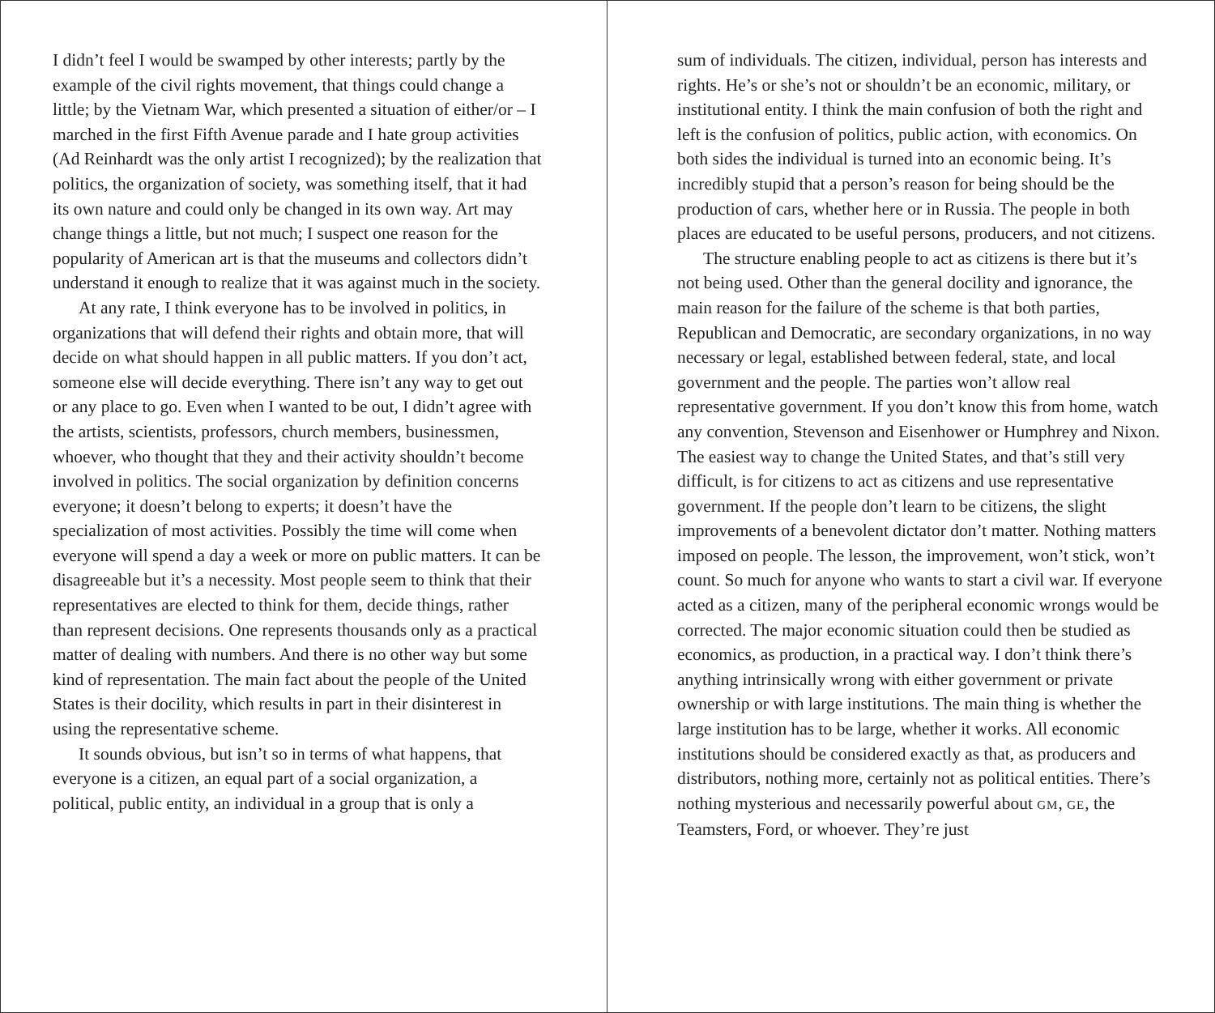I didn’t feel I would be swamped by other interests; partly by the example of the civil rights movement, that things could change a little; by the Vietnam War, which presented a situation of either/or – I marched in the first Fifth Avenue parade and I hate group activities (Ad Reinhardt was the only artist I recognized); by the realization that politics, the organization of society, was something itself, that it had its own nature and could only be changed in its own way. Art may change things a little, but not much; I suspect one reason for the popularity of American art is that the museums and collectors didn’t understand it enough to realize that it was against much in the society.
At any rate, I think everyone has to be involved in politics, in organizations that will defend their rights and obtain more, that will decide on what should happen in all public matters. If you don’t act, someone else will decide everything. There isn’t any way to get out or any place to go. Even when I wanted to be out, I didn’t agree with the artists, scientists, professors, church members, businessmen, whoever, who thought that they and their activity shouldn’t become involved in politics. The social organization by definition concerns everyone; it doesn’t belong to experts; it doesn’t have the specialization of most activities. Possibly the time will come when everyone will spend a day a week or more on public matters. It can be disagreeable but it’s a necessity. Most people seem to think that their representatives are elected to think for them, decide things, rather than represent decisions. One represents thousands only as a practical matter of dealing with numbers. And there is no other way but some kind of representation. The main fact about the people of the United States is their docility, which results in part in their disinterest in using the representative scheme.
It sounds obvious, but isn’t so in terms of what happens, that everyone is a citizen, an equal part of a social organization, a political, public entity, an individual in a group that is only a
sum of individuals. The citizen, individual, person has interests and rights. He’s or she’s not or shouldn’t be an economic, military, or institutional entity. I think the main confusion of both the right and left is the confusion of politics, public action, with economics. On both sides the individual is turned into an economic being. It’s incredibly stupid that a person’s reason for being should be the production of cars, whether here or in Russia. The people in both places are educated to be useful persons, producers, and not citizens.
The structure enabling people to act as citizens is there but it’s not being used. Other than the general docility and ignorance, the main reason for the failure of the scheme is that both parties, Republican and Democratic, are secondary organizations, in no way necessary or legal, established between federal, state, and local government and the people. The parties won’t allow real representative government. If you don’t know this from home, watch any convention, Stevenson and Eisenhower or Humphrey and Nixon. The easiest way to change the United States, and that’s still very difficult, is for citizens to act as citizens and use representative government. If the people don’t learn to be citizens, the slight improvements of a benevolent dictator don’t matter. Nothing matters imposed on people. The lesson, the improvement, won’t stick, won’t count. So much for anyone who wants to start a civil war. If everyone acted as a citizen, many of the peripheral economic wrongs would be corrected. The major economic situation could then be studied as economics, as production, in a practical way. I don’t think there’s anything intrinsically wrong with either government or private ownership or with large institutions. The main thing is whether the large institution has to be large, whether it works. All economic institutions should be considered exactly as that, as producers and distributors, nothing more, certainly not as political entities. There’s nothing mysterious and necessarily powerful about GM, GE, the Teamsters, Ford, or whoever. They’re just